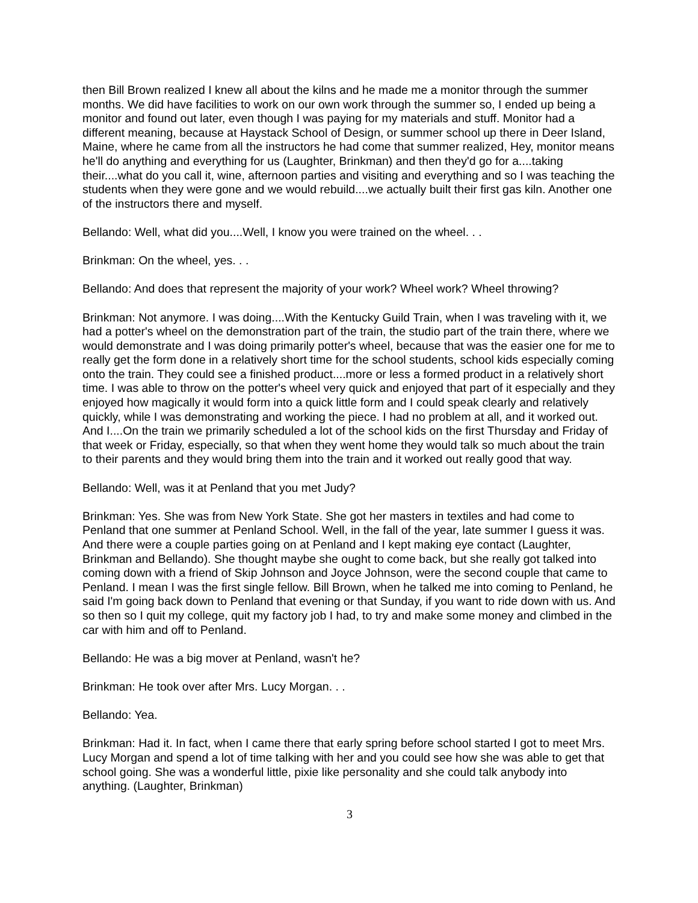then Bill Brown realized I knew all about the kilns and he made me a monitor through the summer months. We did have facilities to work on our own work through the summer so, I ended up being a monitor and found out later, even though I was paying for my materials and stuff. Monitor had a different meaning, because at Haystack School of Design, or summer school up there in Deer Island, Maine, where he came from all the instructors he had come that summer realized, Hey, monitor means he'll do anything and everything for us (Laughter, Brinkman) and then they'd go for a....taking their....what do you call it, wine, afternoon parties and visiting and everything and so I was teaching the students when they were gone and we would rebuild....we actually built their first gas kiln. Another one of the instructors there and myself.
Bellando: Well, what did you....Well, I know you were trained on the wheel. . .
Brinkman: On the wheel, yes. . .
Bellando: And does that represent the majority of your work? Wheel work? Wheel throwing?
Brinkman: Not anymore. I was doing....With the Kentucky Guild Train, when I was traveling with it, we had a potter's wheel on the demonstration part of the train, the studio part of the train there, where we would demonstrate and I was doing primarily potter's wheel, because that was the easier one for me to really get the form done in a relatively short time for the school students, school kids especially coming onto the train. They could see a finished product....more or less a formed product in a relatively short time. I was able to throw on the potter's wheel very quick and enjoyed that part of it especially and they enjoyed how magically it would form into a quick little form and I could speak clearly and relatively quickly, while I was demonstrating and working the piece. I had no problem at all, and it worked out. And I....On the train we primarily scheduled a lot of the school kids on the first Thursday and Friday of that week or Friday, especially, so that when they went home they would talk so much about the train to their parents and they would bring them into the train and it worked out really good that way.
Bellando: Well, was it at Penland that you met Judy?
Brinkman: Yes. She was from New York State. She got her masters in textiles and had come to Penland that one summer at Penland School. Well, in the fall of the year, late summer I guess it was. And there were a couple parties going on at Penland and I kept making eye contact (Laughter, Brinkman and Bellando). She thought maybe she ought to come back, but she really got talked into coming down with a friend of Skip Johnson and Joyce Johnson, were the second couple that came to Penland. I mean I was the first single fellow. Bill Brown, when he talked me into coming to Penland, he said I'm going back down to Penland that evening or that Sunday, if you want to ride down with us. And so then so I quit my college, quit my factory job I had, to try and make some money and climbed in the car with him and off to Penland.
Bellando: He was a big mover at Penland, wasn't he?
Brinkman: He took over after Mrs. Lucy Morgan. . .
Bellando: Yea.
Brinkman: Had it. In fact, when I came there that early spring before school started I got to meet Mrs. Lucy Morgan and spend a lot of time talking with her and you could see how she was able to get that school going. She was a wonderful little, pixie like personality and she could talk anybody into anything. (Laughter, Brinkman)
3